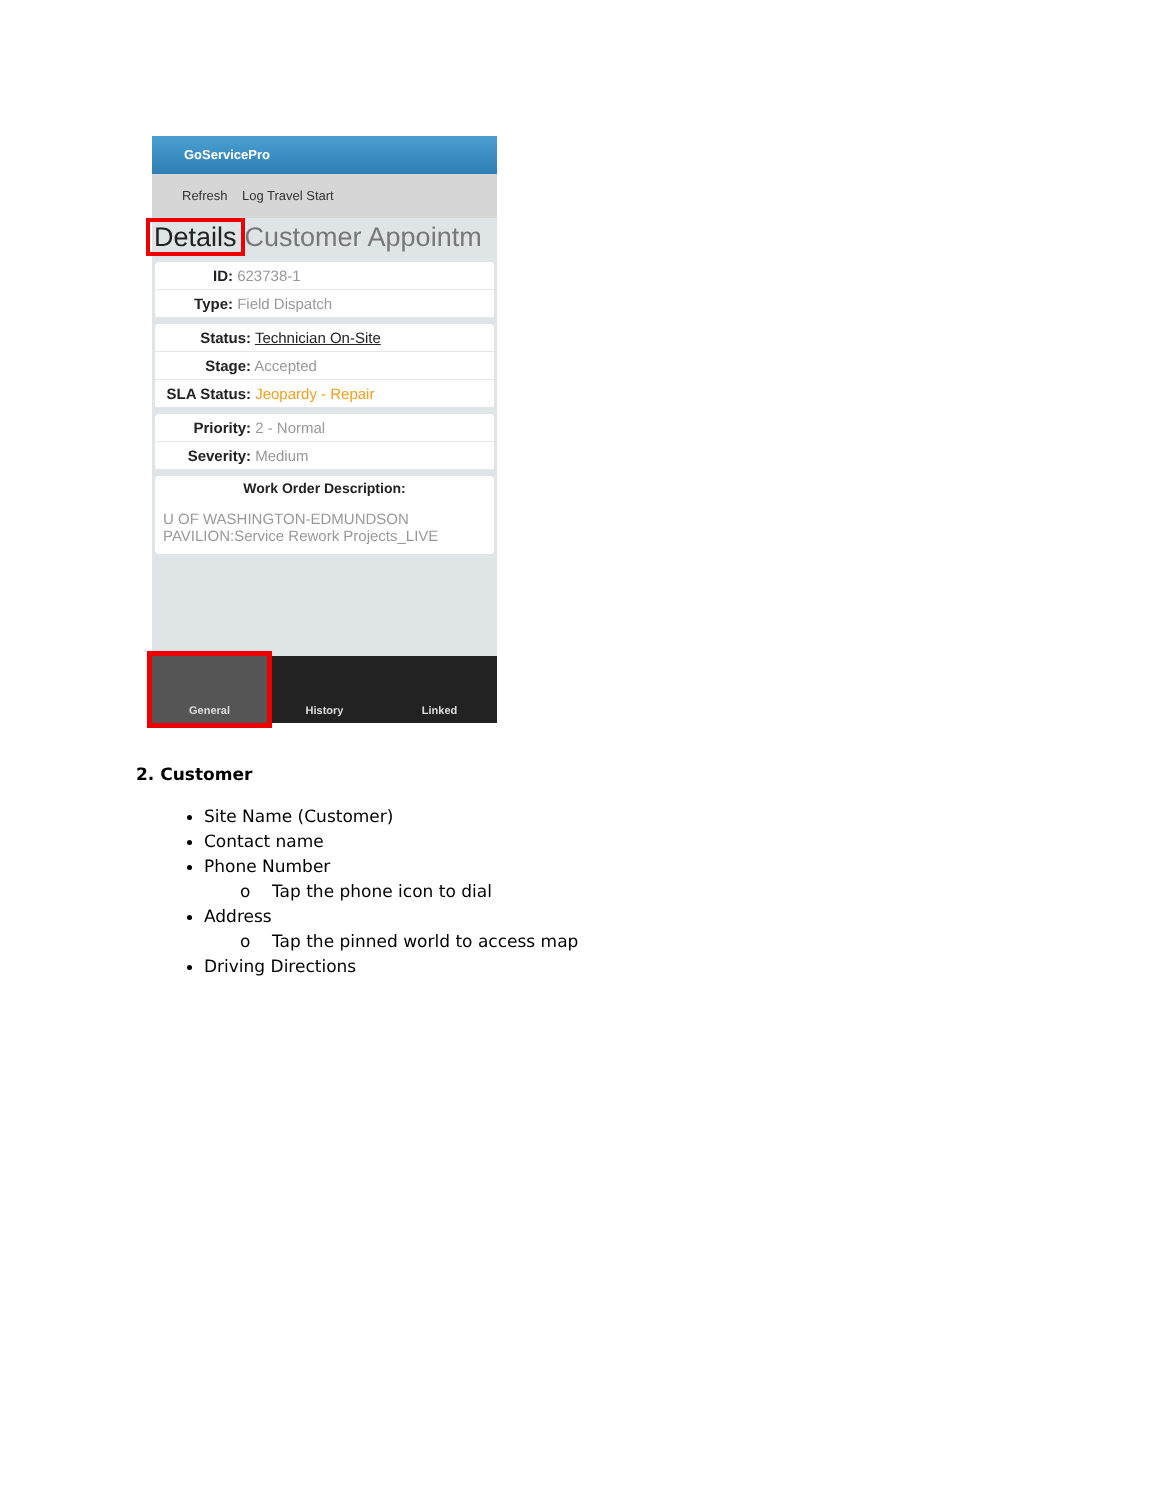GoServicePro
Refresh Log Travel Start
Details Customer Appointm
ID: 623738-1
Type: Field Dispatch
Status: Technician On-Site
Stage: Accepted
SLA Status: Jeopardy - Repair
Priority: 2 - Normal
Severity: Medium
Work Order Description:
U OF WASHINGTON-EDMUNDSON PAVILION:Service Rework Projects_LIVE
General History Linked
2. Customer
Site Name (Customer)
Contact name
Phone Number
o Tap the phone icon to dial
Address
o Tap the pinned world to access map
Driving Directions